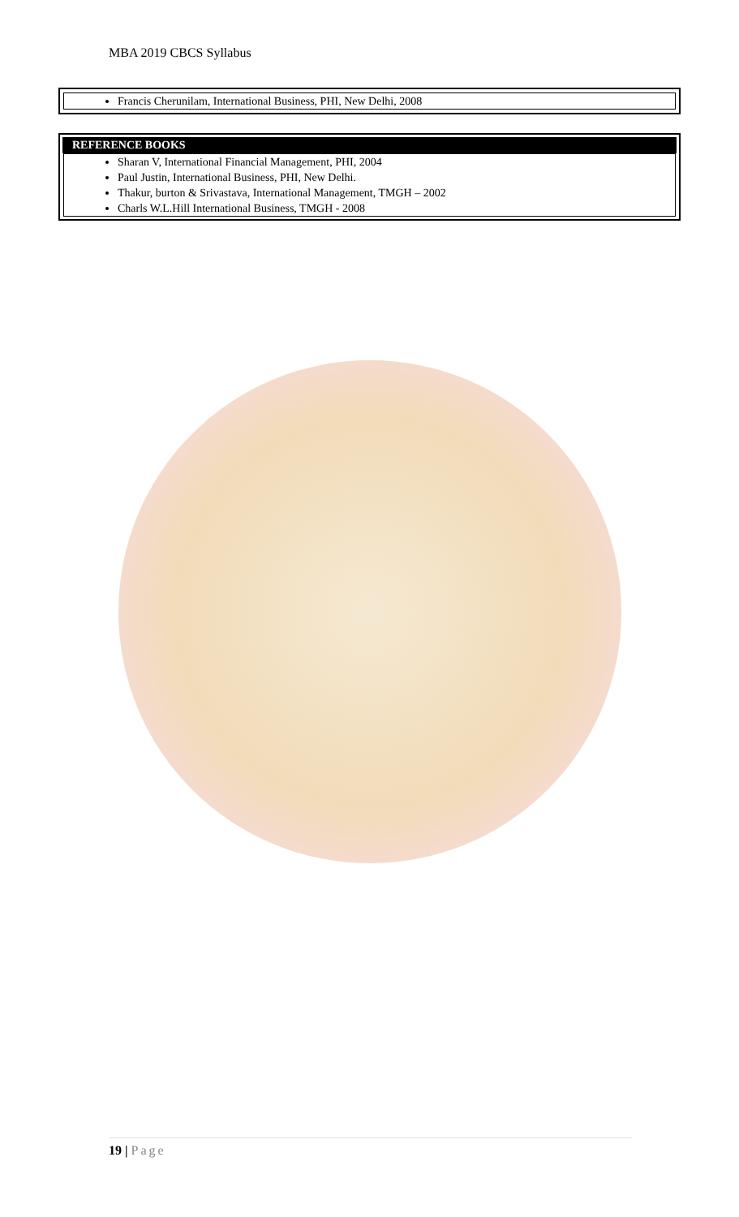MBA 2019 CBCS Syllabus
Francis Cherunilam, International Business, PHI, New Delhi, 2008
REFERENCE BOOKS
Sharan V, International Financial Management, PHI, 2004
Paul Justin, International Business, PHI, New Delhi.
Thakur, burton & Srivastava, International Management, TMGH – 2002
Charls W.L.Hill International Business, TMGH - 2008
19 | Page